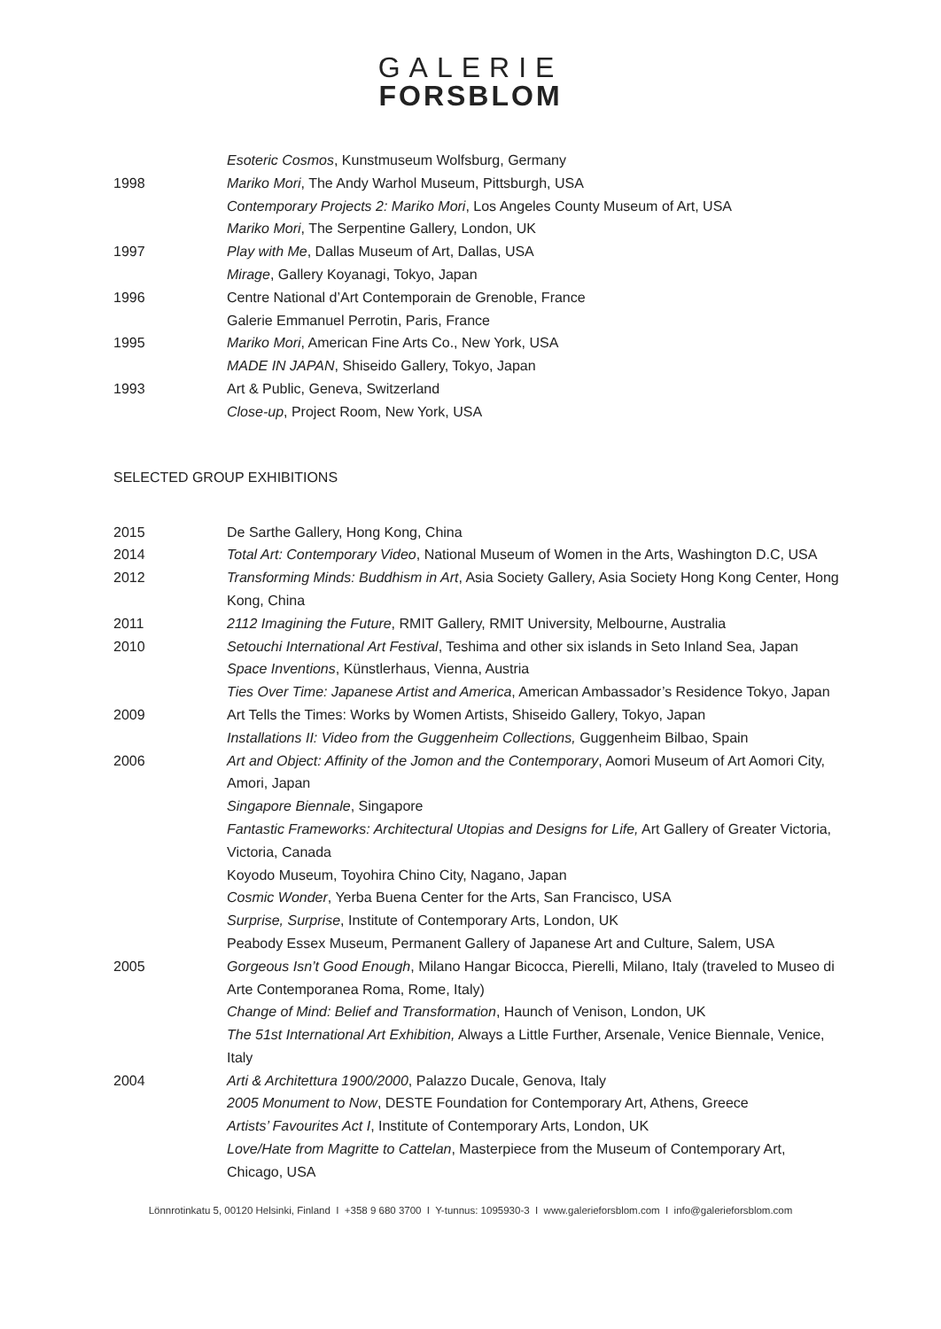GALERIE
FORSBLOM
Esoteric Cosmos, Kunstmuseum Wolfsburg, Germany
1998 Mariko Mori, The Andy Warhol Museum, Pittsburgh, USA
Contemporary Projects 2: Mariko Mori, Los Angeles County Museum of Art, USA
Mariko Mori, The Serpentine Gallery, London, UK
1997 Play with Me, Dallas Museum of Art, Dallas, USA
Mirage, Gallery Koyanagi, Tokyo, Japan
1996 Centre National d’Art Contemporain de Grenoble, France
Galerie Emmanuel Perrotin, Paris, France
1995 Mariko Mori, American Fine Arts Co., New York, USA
MADE IN JAPAN, Shiseido Gallery, Tokyo, Japan
1993 Art & Public, Geneva, Switzerland
Close-up, Project Room, New York, USA
SELECTED GROUP EXHIBITIONS
2015 De Sarthe Gallery, Hong Kong, China
2014 Total Art: Contemporary Video, National Museum of Women in the Arts, Washington D.C, USA
2012 Transforming Minds: Buddhism in Art, Asia Society Gallery, Asia Society Hong Kong Center, Hong Kong, China
2011 2112 Imagining the Future, RMIT Gallery, RMIT University, Melbourne, Australia
2010 Setouchi International Art Festival, Teshima and other six islands in Seto Inland Sea, Japan
Space Inventions, Künstlerhaus, Vienna, Austria
Ties Over Time: Japanese Artist and America, American Ambassador’s Residence Tokyo, Japan
2009 Art Tells the Times: Works by Women Artists, Shiseido Gallery, Tokyo, Japan
Installations II: Video from the Guggenheim Collections, Guggenheim Bilbao, Spain
2006 Art and Object: Affinity of the Jomon and the Contemporary, Aomori Museum of Art Aomori City, Amori, Japan
Singapore Biennale, Singapore
Fantastic Frameworks: Architectural Utopias and Designs for Life, Art Gallery of Greater Victoria, Victoria, Canada
Koyodo Museum, Toyohira Chino City, Nagano, Japan
Cosmic Wonder, Yerba Buena Center for the Arts, San Francisco, USA
Surprise, Surprise, Institute of Contemporary Arts, London, UK
Peabody Essex Museum, Permanent Gallery of Japanese Art and Culture, Salem, USA
2005 Gorgeous Isn’t Good Enough, Milano Hangar Bicocca, Pierelli, Milano, Italy (traveled to Museo di Arte Contemporanea Roma, Rome, Italy)
Change of Mind: Belief and Transformation, Haunch of Venison, London, UK
The 51st International Art Exhibition, Always a Little Further, Arsenale, Venice Biennale, Venice, Italy
2004 Arti & Architettura 1900/2000, Palazzo Ducale, Genova, Italy
2005 Monument to Now, DESTE Foundation for Contemporary Art, Athens, Greece
Artists’ Favourites Act I, Institute of Contemporary Arts, London, UK
Love/Hate from Magritte to Cattelan, Masterpiece from the Museum of Contemporary Art, Chicago, USA
Lönnrotinkatu 5, 00120 Helsinki, Finland I +358 9 680 3700 I Y-tunnus: 1095930-3 I www.galerieforsblom.com I info@galerieforsblom.com